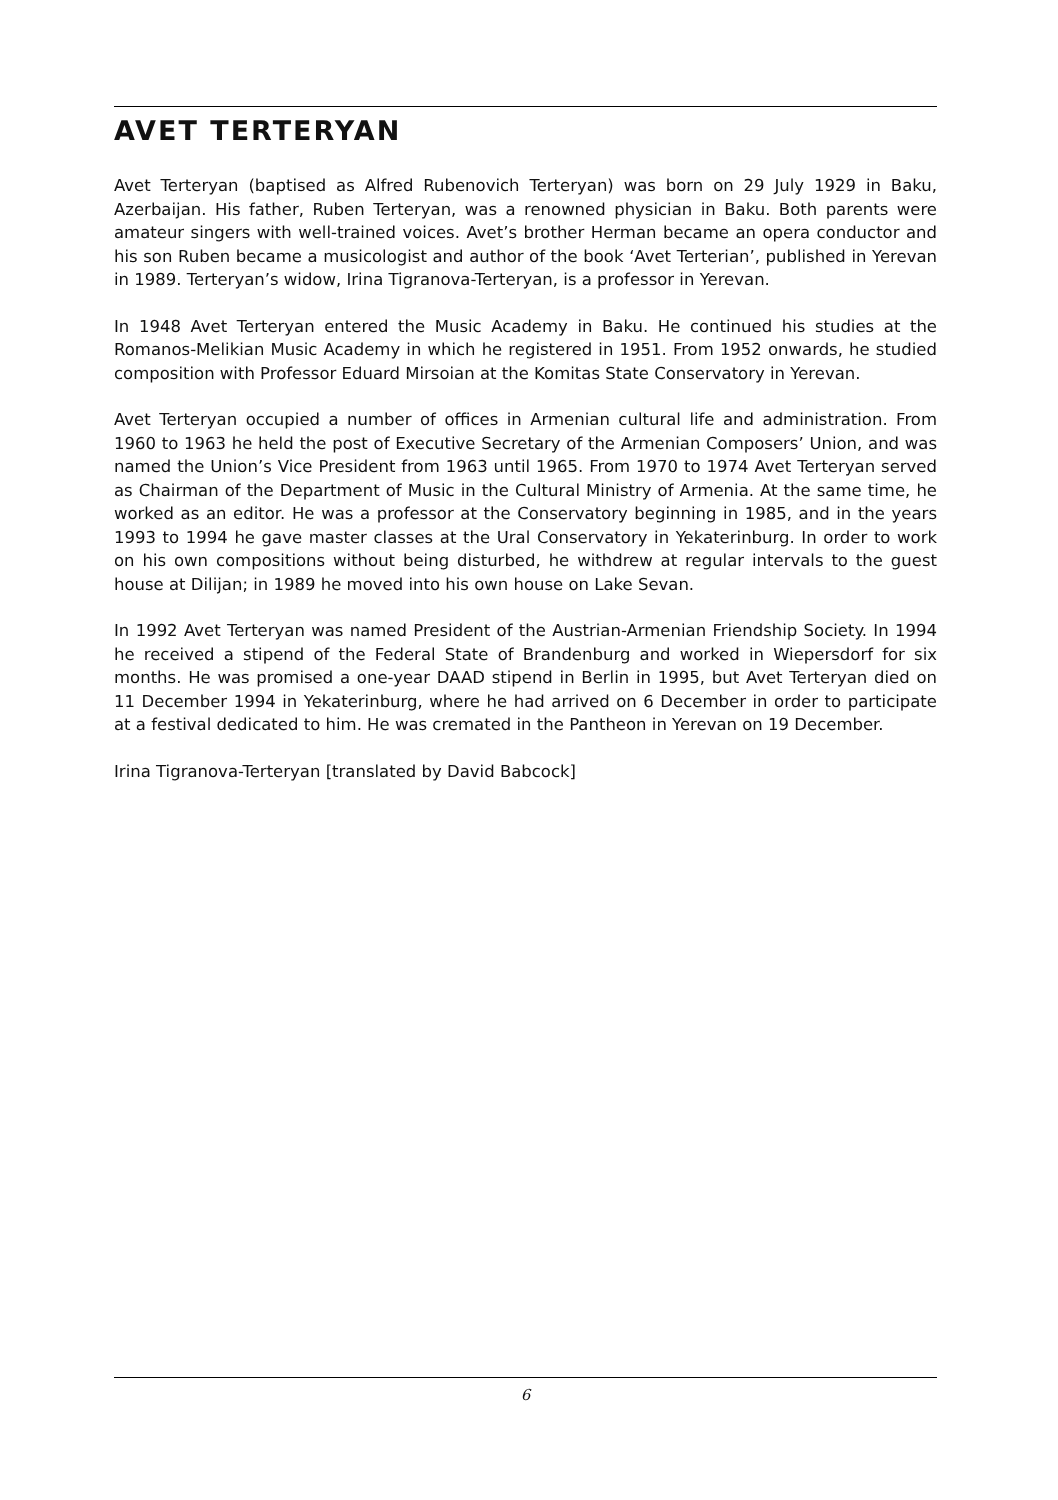AVET TERTERYAN
Avet Terteryan (baptised as Alfred Rubenovich Terteryan) was born on 29 July 1929 in Baku, Azerbaijan. His father, Ruben Terteryan, was a renowned physician in Baku. Both parents were amateur singers with well-trained voices. Avet’s brother Herman became an opera conductor and his son Ruben became a musicologist and author of the book ‘Avet Terterian’, published in Yerevan in 1989. Terteryan’s widow, Irina Tigranova-Terteryan, is a professor in Yerevan.
In 1948 Avet Terteryan entered the Music Academy in Baku. He continued his studies at the Romanos-Melikian Music Academy in which he registered in 1951. From 1952 onwards, he studied composition with Professor Eduard Mirsoian at the Komitas State Conservatory in Yerevan.
Avet Terteryan occupied a number of offices in Armenian cultural life and administration. From 1960 to 1963 he held the post of Executive Secretary of the Armenian Composers’ Union, and was named the Union’s Vice President from 1963 until 1965. From 1970 to 1974 Avet Terteryan served as Chairman of the Department of Music in the Cultural Ministry of Armenia. At the same time, he worked as an editor. He was a professor at the Conservatory beginning in 1985, and in the years 1993 to 1994 he gave master classes at the Ural Conservatory in Yekaterinburg. In order to work on his own compositions without being disturbed, he withdrew at regular intervals to the guest house at Dilijan; in 1989 he moved into his own house on Lake Sevan.
In 1992 Avet Terteryan was named President of the Austrian-Armenian Friendship Society. In 1994 he received a stipend of the Federal State of Brandenburg and worked in Wiepersdorf for six months. He was promised a one-year DAAD stipend in Berlin in 1995, but Avet Terteryan died on 11 December 1994 in Yekaterinburg, where he had arrived on 6 December in order to participate at a festival dedicated to him. He was cremated in the Pantheon in Yerevan on 19 December.
Irina Tigranova-Terteryan [translated by David Babcock]
6